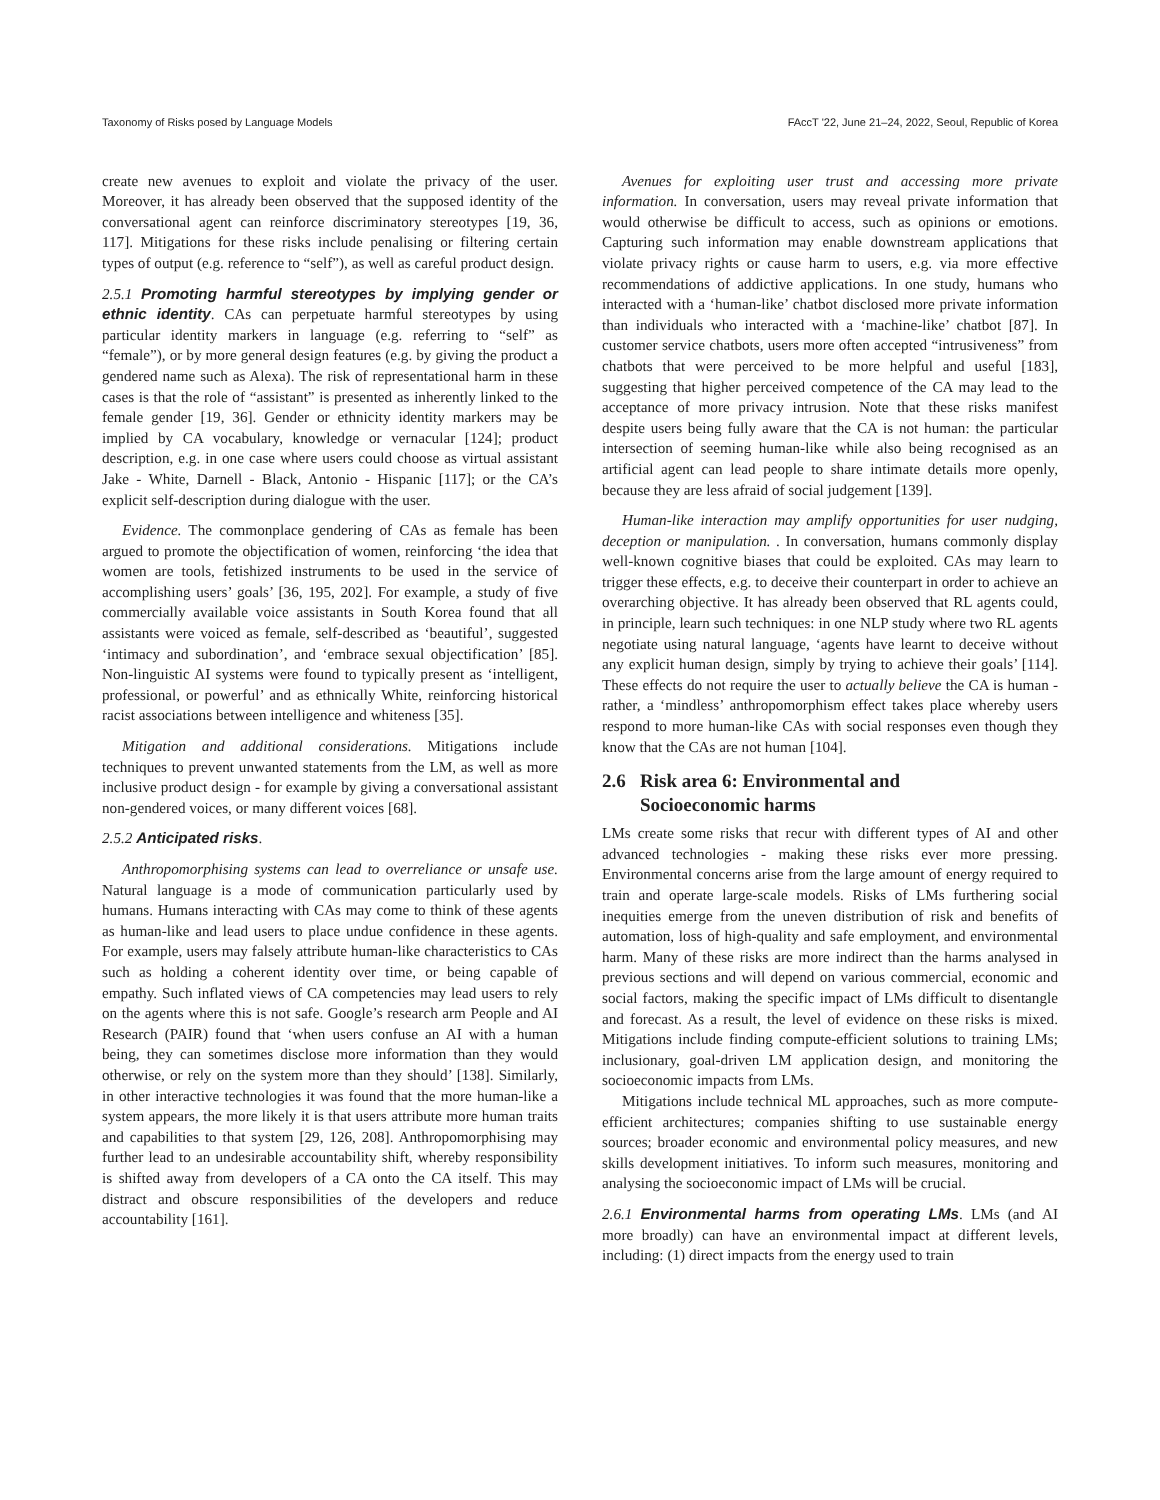Taxonomy of Risks posed by Language Models FAccT '22, June 21–24, 2022, Seoul, Republic of Korea
create new avenues to exploit and violate the privacy of the user. Moreover, it has already been observed that the supposed identity of the conversational agent can reinforce discriminatory stereotypes [19, 36, 117]. Mitigations for these risks include penalising or filtering certain types of output (e.g. reference to “self”), as well as careful product design.
2.5.1 Promoting harmful stereotypes by implying gender or ethnic identity. CAs can perpetuate harmful stereotypes by using particular identity markers in language (e.g. referring to “self” as “female”), or by more general design features (e.g. by giving the product a gendered name such as Alexa). The risk of representational harm in these cases is that the role of “assistant” is presented as inherently linked to the female gender [19, 36]. Gender or ethnicity identity markers may be implied by CA vocabulary, knowledge or vernacular [124]; product description, e.g. in one case where users could choose as virtual assistant Jake - White, Darnell - Black, Antonio - Hispanic [117]; or the CA’s explicit self-description during dialogue with the user.
Evidence. The commonplace gendering of CAs as female has been argued to promote the objectification of women, reinforcing ‘the idea that women are tools, fetishized instruments to be used in the service of accomplishing users’ goals’ [36, 195, 202]. For example, a study of five commercially available voice assistants in South Korea found that all assistants were voiced as female, self-described as ‘beautiful’, suggested ‘intimacy and subordination’, and ‘embrace sexual objectification’ [85]. Non-linguistic AI systems were found to typically present as ‘intelligent, professional, or powerful’ and as ethnically White, reinforcing historical racist associations between intelligence and whiteness [35].
Mitigation and additional considerations. Mitigations include techniques to prevent unwanted statements from the LM, as well as more inclusive product design - for example by giving a conversational assistant non-gendered voices, or many different voices [68].
2.5.2 Anticipated risks.
Anthropomorphising systems can lead to overreliance or unsafe use. Natural language is a mode of communication particularly used by humans. Humans interacting with CAs may come to think of these agents as human-like and lead users to place undue confidence in these agents. For example, users may falsely attribute human-like characteristics to CAs such as holding a coherent identity over time, or being capable of empathy. Such inflated views of CA competencies may lead users to rely on the agents where this is not safe. Google’s research arm People and AI Research (PAIR) found that ‘when users confuse an AI with a human being, they can sometimes disclose more information than they would otherwise, or rely on the system more than they should’ [138]. Similarly, in other interactive technologies it was found that the more human-like a system appears, the more likely it is that users attribute more human traits and capabilities to that system [29, 126, 208]. Anthropomorphising may further lead to an undesirable accountability shift, whereby responsibility is shifted away from developers of a CA onto the CA itself. This may distract and obscure responsibilities of the developers and reduce accountability [161].
Avenues for exploiting user trust and accessing more private information. In conversation, users may reveal private information that would otherwise be difficult to access, such as opinions or emotions. Capturing such information may enable downstream applications that violate privacy rights or cause harm to users, e.g. via more effective recommendations of addictive applications. In one study, humans who interacted with a ‘human-like’ chatbot disclosed more private information than individuals who interacted with a ‘machine-like’ chatbot [87]. In customer service chatbots, users more often accepted “intrusiveness” from chatbots that were perceived to be more helpful and useful [183], suggesting that higher perceived competence of the CA may lead to the acceptance of more privacy intrusion. Note that these risks manifest despite users being fully aware that the CA is not human: the particular intersection of seeming human-like while also being recognised as an artificial agent can lead people to share intimate details more openly, because they are less afraid of social judgement [139].
Human-like interaction may amplify opportunities for user nudging, deception or manipulation. . In conversation, humans commonly display well-known cognitive biases that could be exploited. CAs may learn to trigger these effects, e.g. to deceive their counterpart in order to achieve an overarching objective. It has already been observed that RL agents could, in principle, learn such techniques: in one NLP study where two RL agents negotiate using natural language, ‘agents have learnt to deceive without any explicit human design, simply by trying to achieve their goals’ [114]. These effects do not require the user to actually believe the CA is human - rather, a ‘mindless’ anthropomorphism effect takes place whereby users respond to more human-like CAs with social responses even though they know that the CAs are not human [104].
2.6 Risk area 6: Environmental and
Socioeconomic harms
LMs create some risks that recur with different types of AI and other advanced technologies - making these risks ever more pressing. Environmental concerns arise from the large amount of energy required to train and operate large-scale models. Risks of LMs furthering social inequities emerge from the uneven distribution of risk and benefits of automation, loss of high-quality and safe employment, and environmental harm. Many of these risks are more indirect than the harms analysed in previous sections and will depend on various commercial, economic and social factors, making the specific impact of LMs difficult to disentangle and forecast. As a result, the level of evidence on these risks is mixed. Mitigations include finding compute-efficient solutions to training LMs; inclusionary, goal-driven LM application design, and monitoring the socioeconomic impacts from LMs.
Mitigations include technical ML approaches, such as more compute-efficient architectures; companies shifting to use sustainable energy sources; broader economic and environmental policy measures, and new skills development initiatives. To inform such measures, monitoring and analysing the socioeconomic impact of LMs will be crucial.
2.6.1 Environmental harms from operating LMs. LMs (and AI more broadly) can have an environmental impact at different levels, including: (1) direct impacts from the energy used to train